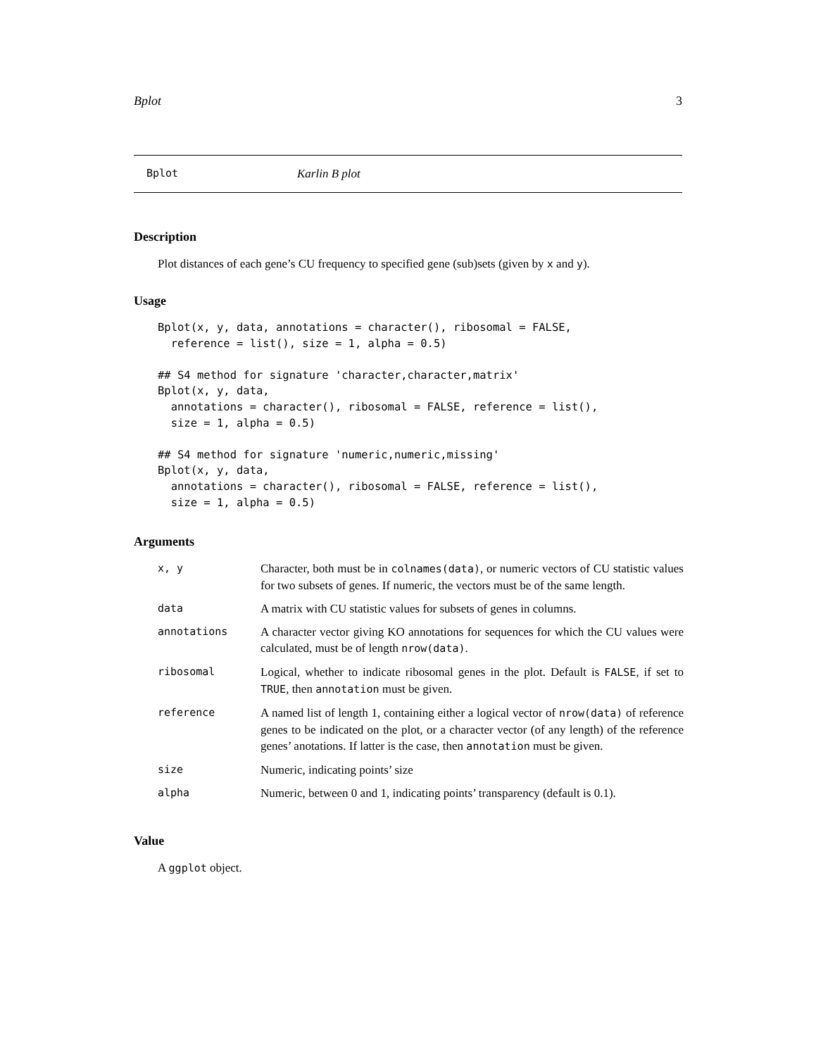Bplot 3
Bplot Karlin B plot
Description
Plot distances of each gene’s CU frequency to specified gene (sub)sets (given by x and y).
Usage
Bplot(x, y, data, annotations = character(), ribosomal = FALSE,
  reference = list(), size = 1, alpha = 0.5)

## S4 method for signature 'character,character,matrix'
Bplot(x, y, data,
  annotations = character(), ribosomal = FALSE, reference = list(),
  size = 1, alpha = 0.5)

## S4 method for signature 'numeric,numeric,missing'
Bplot(x, y, data,
  annotations = character(), ribosomal = FALSE, reference = list(),
  size = 1, alpha = 0.5)
Arguments
| x, y | Character, both must be in colnames(data) , or numeric vectors of CU statistic values for two subsets of genes. If numeric, the vectors must be of the same length. |
| data | A matrix with CU statistic values for subsets of genes in columns. |
| annotations | A character vector giving KO annotations for sequences for which the CU values were calculated, must be of length nrow(data) . |
| ribosomal | Logical, whether to indicate ribosomal genes in the plot. Default is FALSE , if set to TRUE , then annotation must be given. |
| reference | A named list of length 1, containing either a logical vector of nrow(data) of reference genes to be indicated on the plot, or a character vector (of any length) of the reference genes’ anotations. If latter is the case, then annotation must be given. |
| size | Numeric, indicating points’ size |
| alpha | Numeric, between 0 and 1, indicating points’ transparency (default is 0.1). |
Value
A ggplot object.